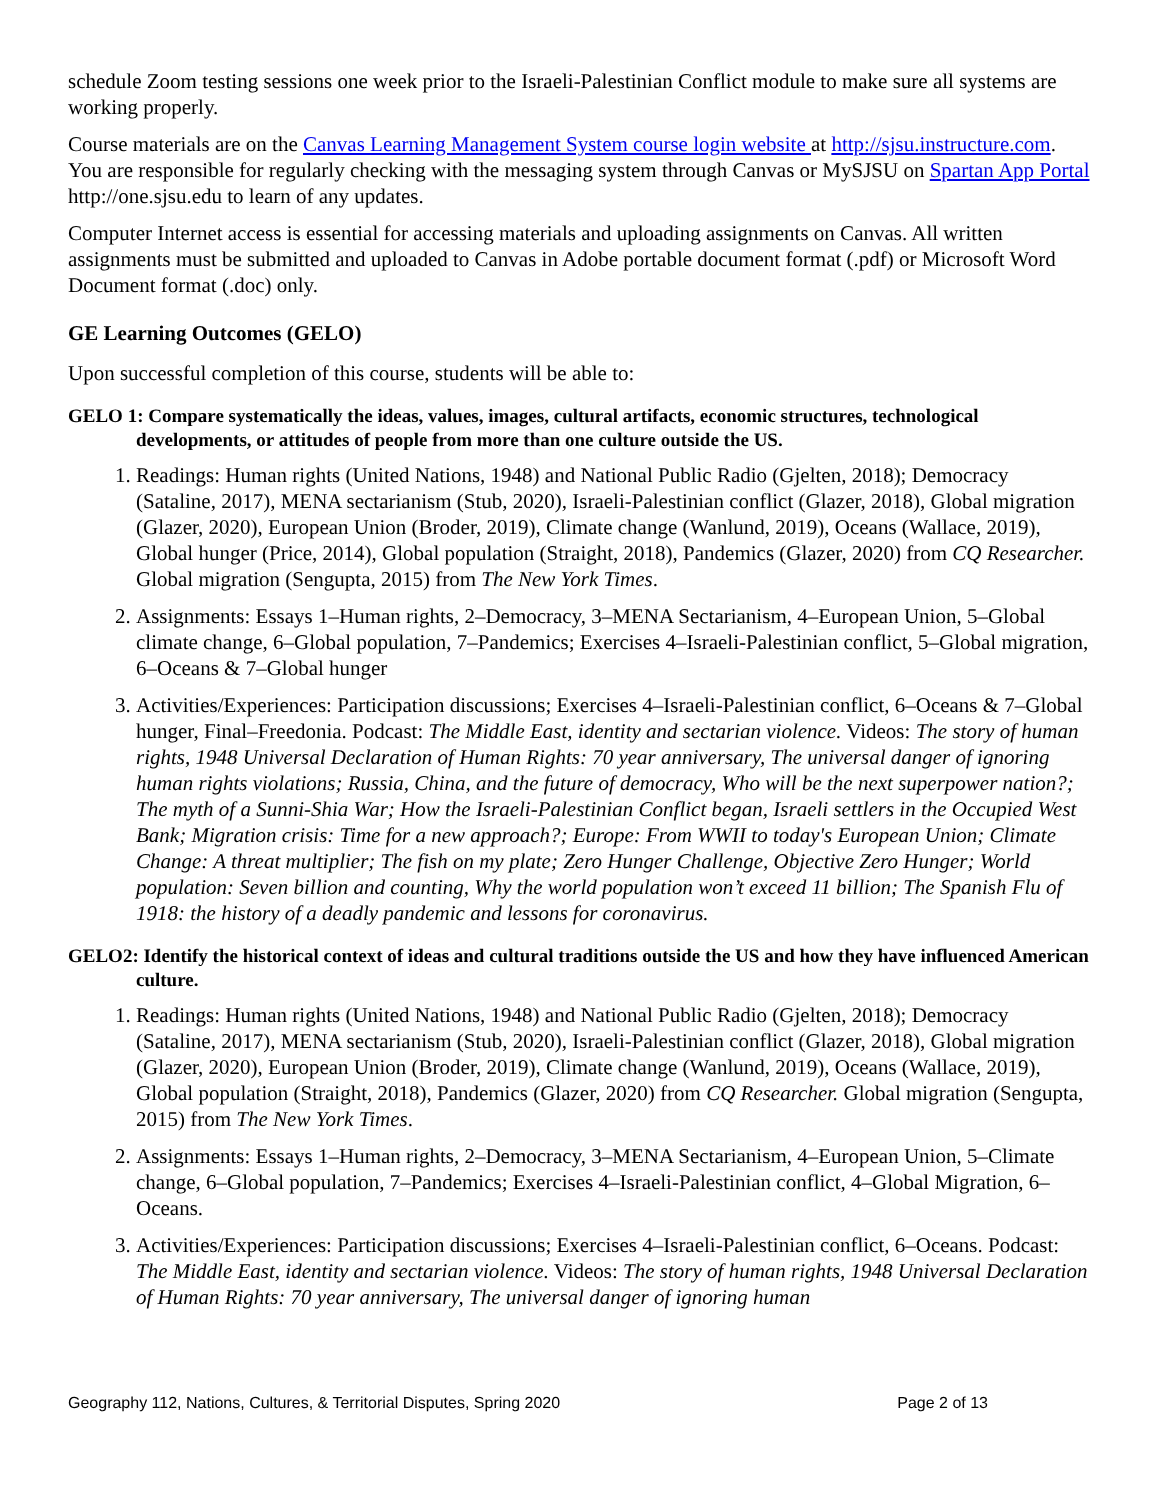schedule Zoom testing sessions one week prior to the Israeli-Palestinian Conflict module to make sure all systems are working properly.
Course materials are on the Canvas Learning Management System course login website at http://sjsu.instructure.com. You are responsible for regularly checking with the messaging system through Canvas or MySJSU on Spartan App Portal http://one.sjsu.edu to learn of any updates.
Computer Internet access is essential for accessing materials and uploading assignments on Canvas. All written assignments must be submitted and uploaded to Canvas in Adobe portable document format (.pdf) or Microsoft Word Document format (.doc) only.
GE Learning Outcomes (GELO)
Upon successful completion of this course, students will be able to:
GELO 1: Compare systematically the ideas, values, images, cultural artifacts, economic structures, technological developments, or attitudes of people from more than one culture outside the US.
1. Readings: Human rights (United Nations, 1948) and National Public Radio (Gjelten, 2018); Democracy (Sataline, 2017), MENA sectarianism (Stub, 2020), Israeli-Palestinian conflict (Glazer, 2018), Global migration (Glazer, 2020), European Union (Broder, 2019), Climate change (Wanlund, 2019), Oceans (Wallace, 2019), Global hunger (Price, 2014), Global population (Straight, 2018), Pandemics (Glazer, 2020) from CQ Researcher. Global migration (Sengupta, 2015) from The New York Times.
2. Assignments: Essays 1–Human rights, 2–Democracy, 3–MENA Sectarianism, 4–European Union, 5–Global climate change, 6–Global population, 7–Pandemics; Exercises 4–Israeli-Palestinian conflict, 5–Global migration, 6–Oceans & 7–Global hunger
3. Activities/Experiences: Participation discussions; Exercises 4–Israeli-Palestinian conflict, 6–Oceans & 7–Global hunger, Final–Freedonia. Podcast: The Middle East, identity and sectarian violence. Videos: The story of human rights, 1948 Universal Declaration of Human Rights: 70 year anniversary, The universal danger of ignoring human rights violations; Russia, China, and the future of democracy, Who will be the next superpower nation?; The myth of a Sunni-Shia War; How the Israeli-Palestinian Conflict began, Israeli settlers in the Occupied West Bank; Migration crisis: Time for a new approach?; Europe: From WWII to today's European Union; Climate Change: A threat multiplier; The fish on my plate; Zero Hunger Challenge, Objective Zero Hunger; World population: Seven billion and counting, Why the world population won’t exceed 11 billion; The Spanish Flu of 1918: the history of a deadly pandemic and lessons for coronavirus.
GELO2: Identify the historical context of ideas and cultural traditions outside the US and how they have influenced American culture.
1. Readings: Human rights (United Nations, 1948) and National Public Radio (Gjelten, 2018); Democracy (Sataline, 2017), MENA sectarianism (Stub, 2020), Israeli-Palestinian conflict (Glazer, 2018), Global migration (Glazer, 2020), European Union (Broder, 2019), Climate change (Wanlund, 2019), Oceans (Wallace, 2019), Global population (Straight, 2018), Pandemics (Glazer, 2020) from CQ Researcher. Global migration (Sengupta, 2015) from The New York Times.
2. Assignments: Essays 1–Human rights, 2–Democracy, 3–MENA Sectarianism, 4–European Union, 5–Climate change, 6–Global population, 7–Pandemics; Exercises 4–Israeli-Palestinian conflict, 4–Global Migration, 6–Oceans.
3. Activities/Experiences: Participation discussions; Exercises 4–Israeli-Palestinian conflict, 6–Oceans. Podcast: The Middle East, identity and sectarian violence. Videos: The story of human rights, 1948 Universal Declaration of Human Rights: 70 year anniversary, The universal danger of ignoring human
Geography 112, Nations, Cultures, & Territorial Disputes, Spring 2020 Page 2 of 13